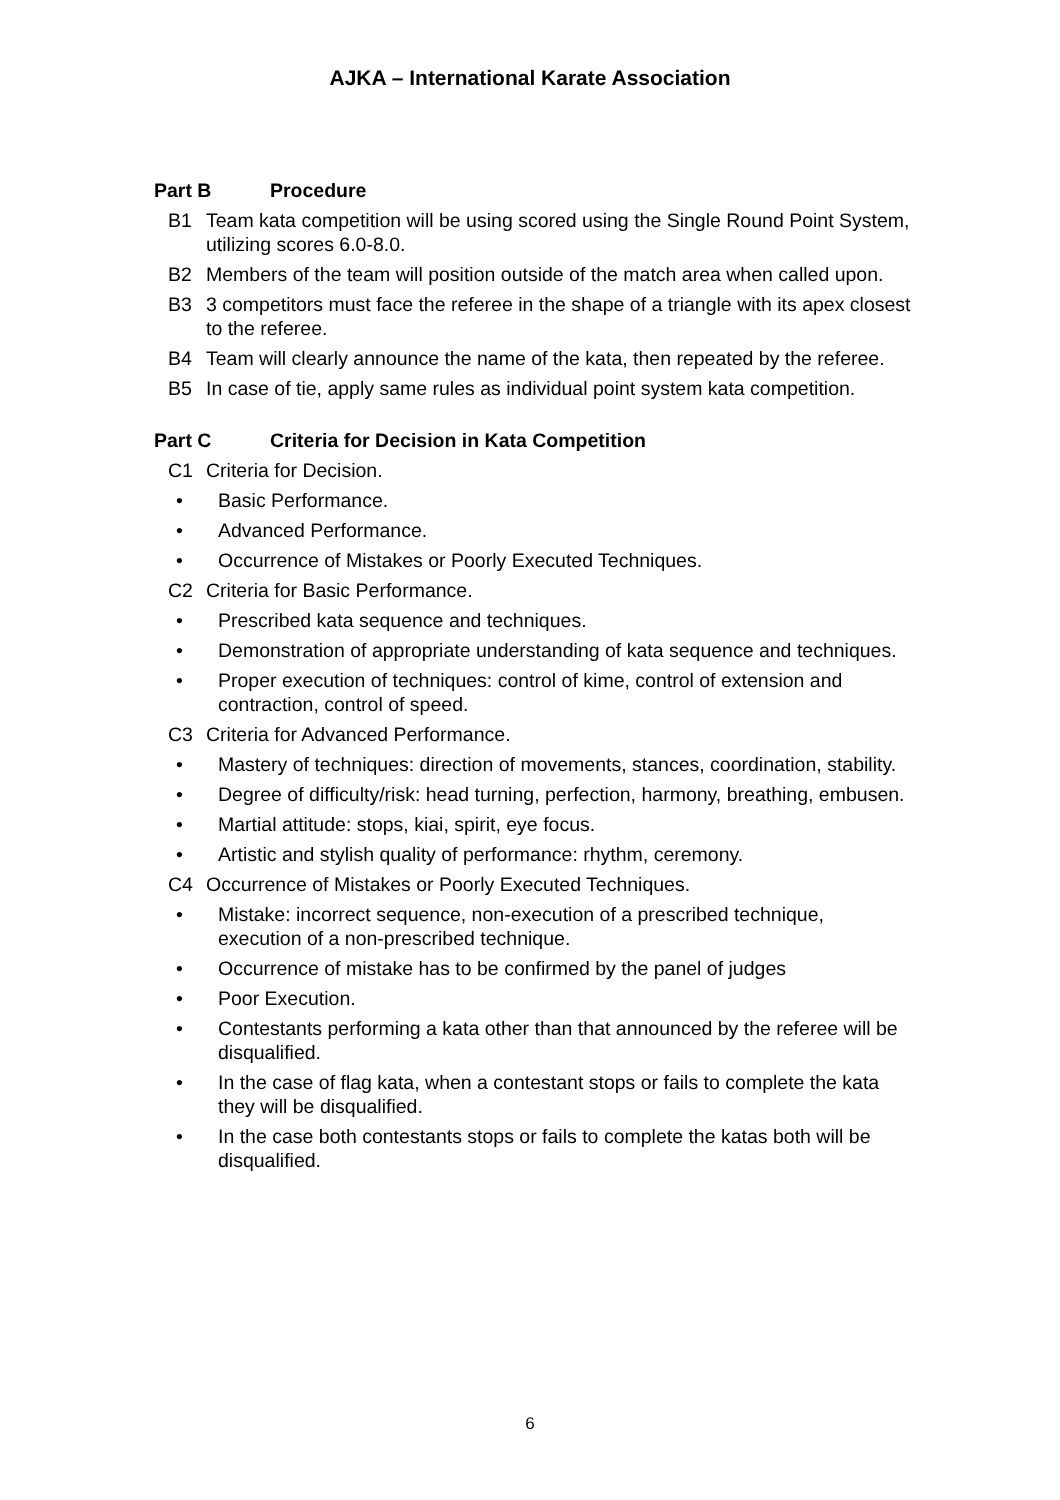AJKA – International Karate Association
Part B Procedure
B1 Team kata competition will be using scored using the Single Round Point System, utilizing scores 6.0-8.0.
B2 Members of the team will position outside of the match area when called upon.
B3 3 competitors must face the referee in the shape of a triangle with its apex closest to the referee.
B4 Team will clearly announce the name of the kata, then repeated by the referee.
B5 In case of tie, apply same rules as individual point system kata competition.
Part C Criteria for Decision in Kata Competition
C1 Criteria for Decision.
• Basic Performance.
• Advanced Performance.
• Occurrence of Mistakes or Poorly Executed Techniques.
C2 Criteria for Basic Performance.
• Prescribed kata sequence and techniques.
• Demonstration of appropriate understanding of kata sequence and techniques.
• Proper execution of techniques: control of kime, control of extension and contraction, control of speed.
C3 Criteria for Advanced Performance.
• Mastery of techniques: direction of movements, stances, coordination, stability.
• Degree of difficulty/risk: head turning, perfection, harmony, breathing, embusen.
• Martial attitude: stops, kiai, spirit, eye focus.
• Artistic and stylish quality of performance: rhythm, ceremony.
C4 Occurrence of Mistakes or Poorly Executed Techniques.
• Mistake: incorrect sequence, non-execution of a prescribed technique, execution of a non-prescribed technique.
• Occurrence of mistake has to be confirmed by the panel of judges
• Poor Execution.
• Contestants performing a kata other than that announced by the referee will be disqualified.
• In the case of flag kata, when a contestant stops or fails to complete the kata they will be disqualified.
• In the case both contestants stops or fails to complete the katas both will be disqualified.
6